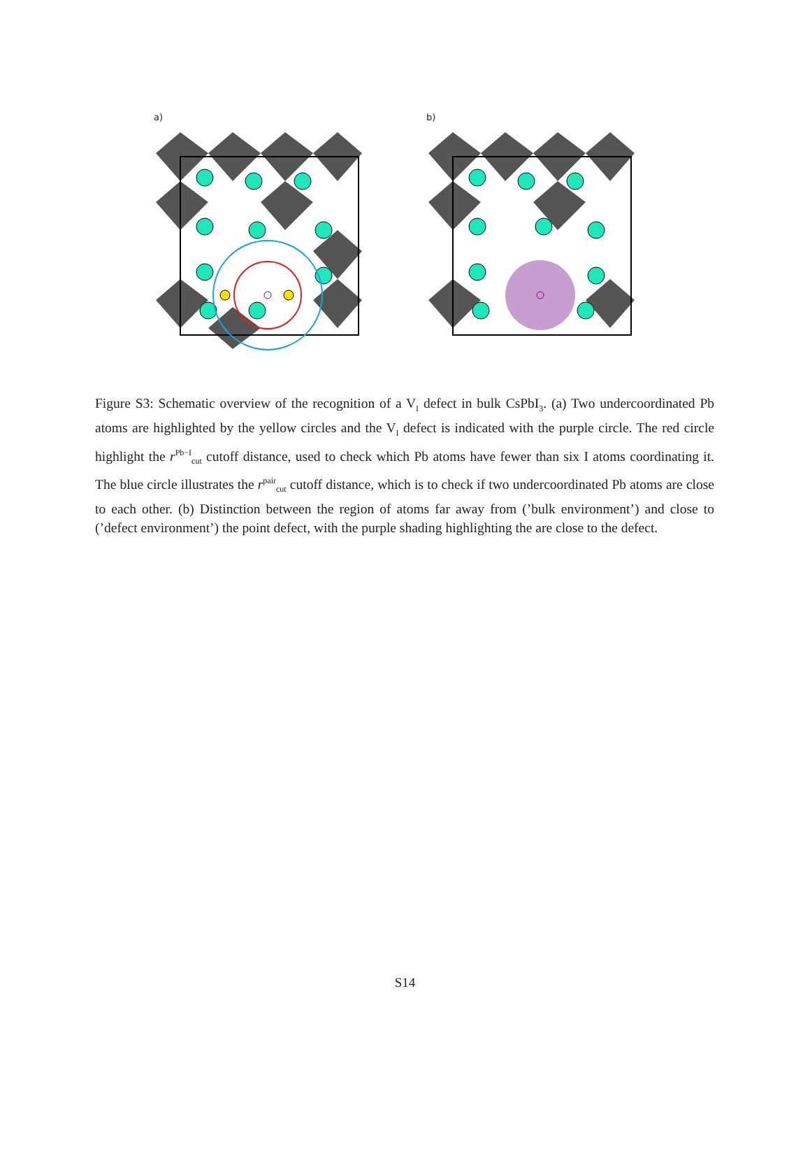a) b)
Figure S3: Schematic overview of the recognition of a V<sub>I</sub> defect in bulk CsPbI<sub>3</sub>. (a) Two undercoordinated Pb atoms are highlighted by the yellow circles and the V<sub>I</sub> defect is indicated with the purple circle. The red circle highlight the r<sup>Pb−I</sup><sub>cut</sub> cutoff distance, used to check which Pb atoms have fewer than six I atoms coordinating it. The blue circle illustrates the r<sup>pair</sup><sub>cut</sub> cutoff distance, which is to check if two undercoordinated Pb atoms are close to each other. (b) Distinction between the region of atoms far away from (’bulk environment’) and close to (’defect environment’) the point defect, with the purple shading highlighting the are close to the defect.
S14